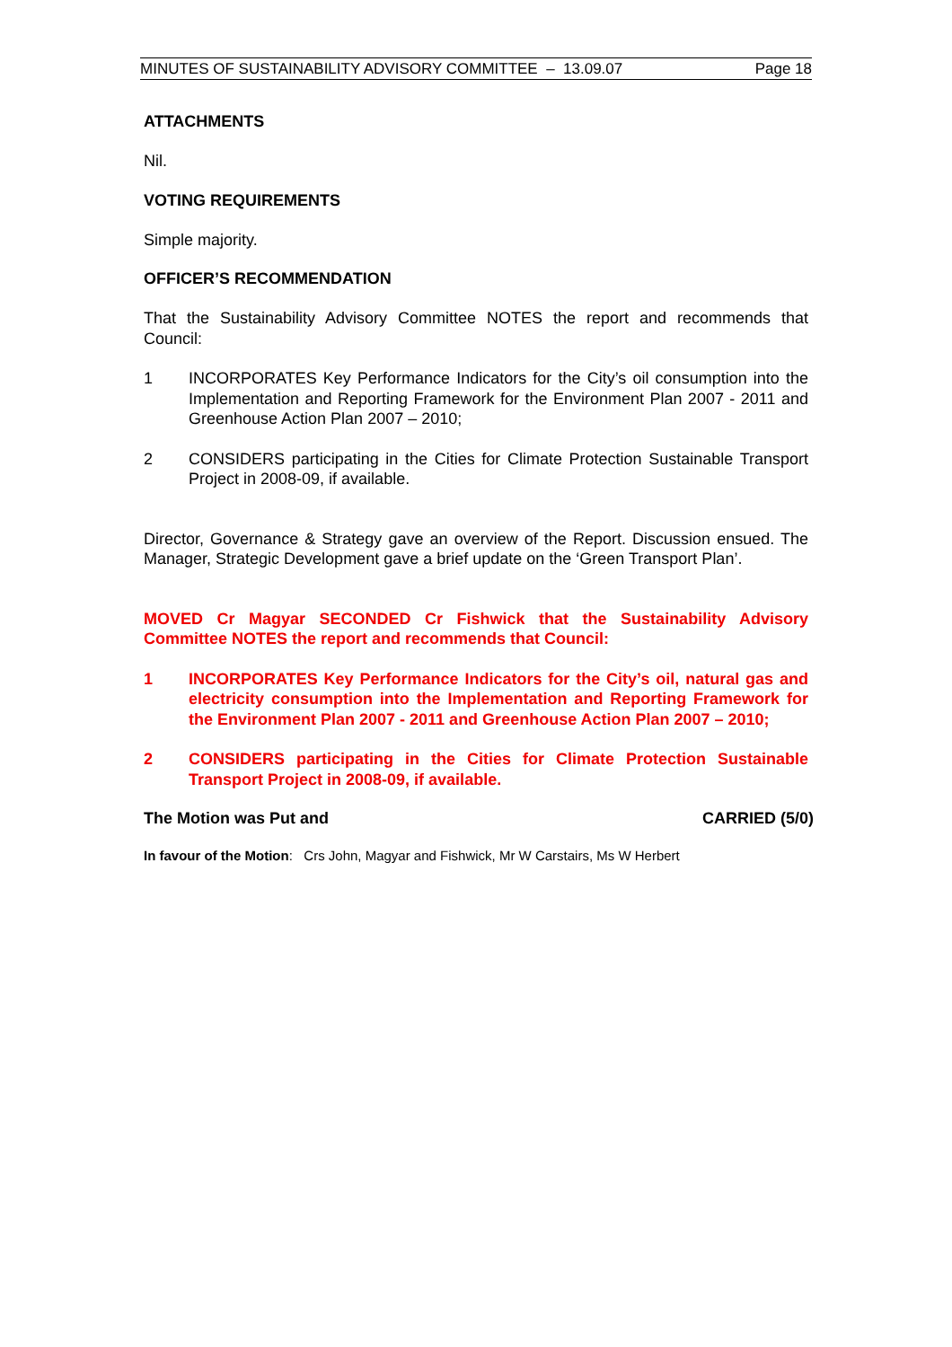MINUTES OF SUSTAINABILITY ADVISORY COMMITTEE – 13.09.07 Page 18
ATTACHMENTS
Nil.
VOTING REQUIREMENTS
Simple majority.
OFFICER’S RECOMMENDATION
That the Sustainability Advisory Committee NOTES the report and recommends that Council:
1 INCORPORATES Key Performance Indicators for the City’s oil consumption into the Implementation and Reporting Framework for the Environment Plan 2007 - 2011 and Greenhouse Action Plan 2007 – 2010;
2 CONSIDERS participating in the Cities for Climate Protection Sustainable Transport Project in 2008-09, if available.
Director, Governance & Strategy gave an overview of the Report. Discussion ensued. The Manager, Strategic Development gave a brief update on the ‘Green Transport Plan’.
MOVED Cr Magyar SECONDED Cr Fishwick that the Sustainability Advisory Committee NOTES the report and recommends that Council:
1 INCORPORATES Key Performance Indicators for the City’s oil, natural gas and electricity consumption into the Implementation and Reporting Framework for the Environment Plan 2007 - 2011 and Greenhouse Action Plan 2007 – 2010;
2 CONSIDERS participating in the Cities for Climate Protection Sustainable Transport Project in 2008-09, if available.
The Motion was Put and CARRIED (5/0)
In favour of the Motion: Crs John, Magyar and Fishwick, Mr W Carstairs, Ms W Herbert